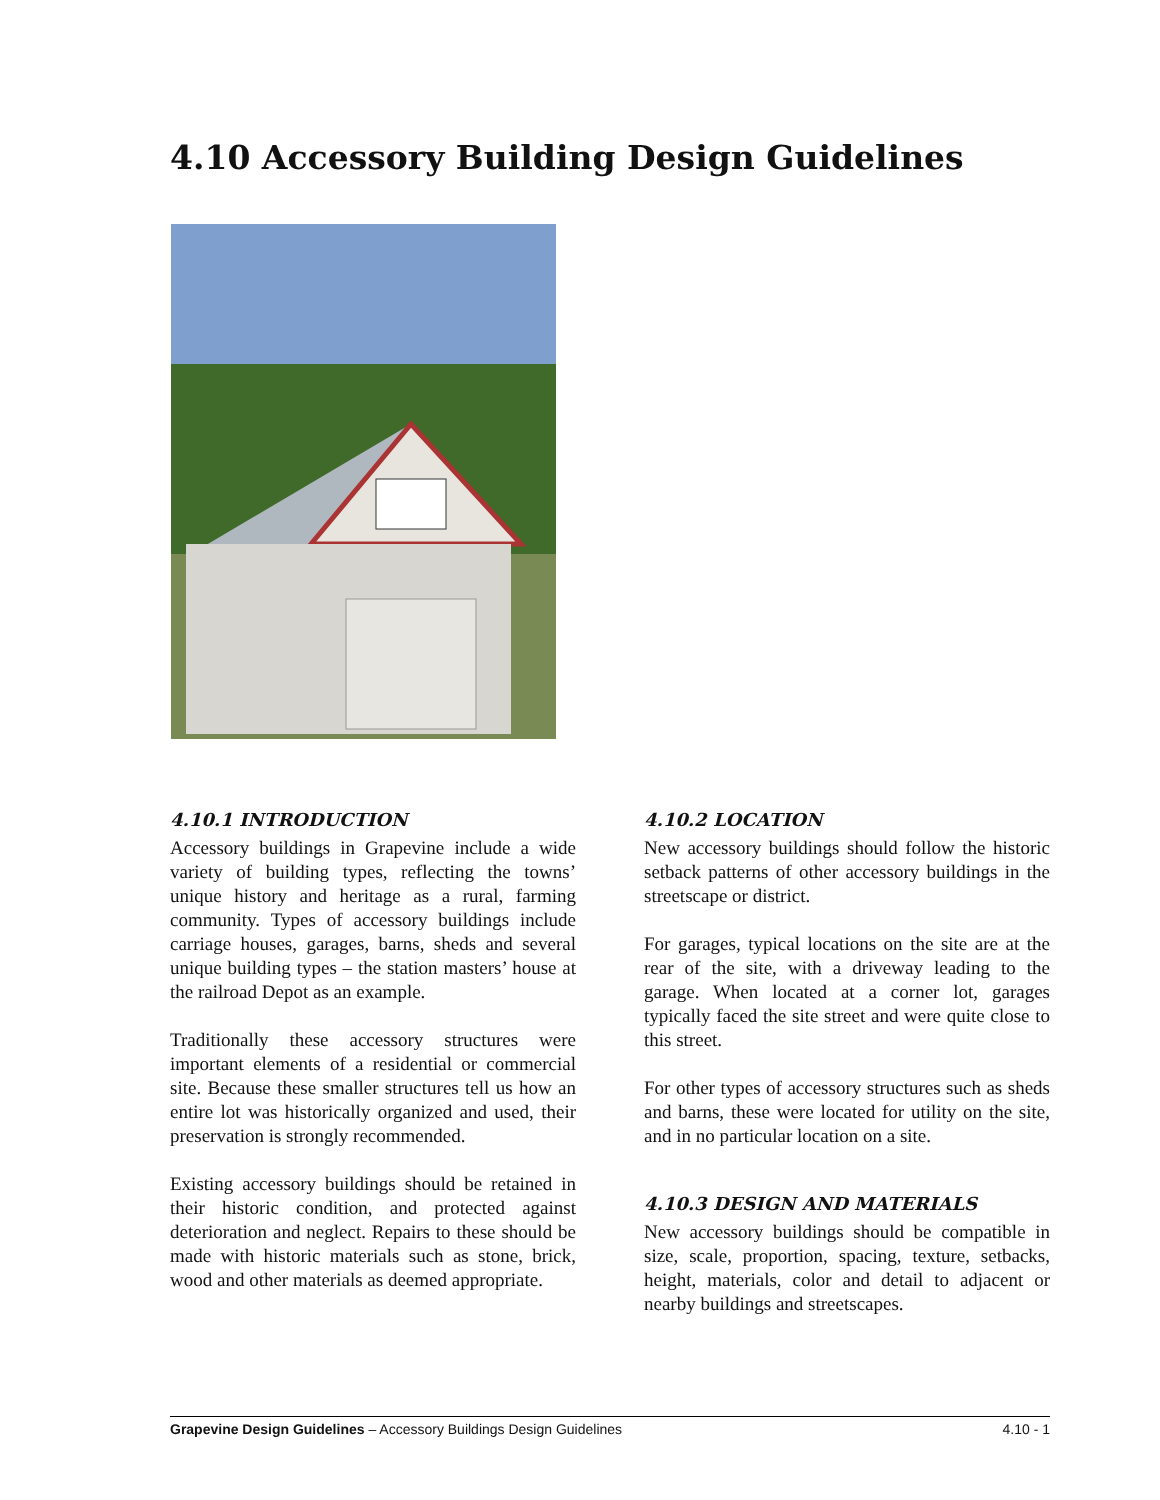4.10 Accessory Building Design Guidelines
4.10.1 INTRODUCTION
Accessory buildings in Grapevine include a wide variety of building types, reflecting the towns’ unique history and heritage as a rural, farming community. Types of accessory buildings include carriage houses, garages, barns, sheds and several unique building types – the station masters’ house at the railroad Depot as an example.
Traditionally these accessory structures were important elements of a residential or commercial site. Because these smaller structures tell us how an entire lot was historically organized and used, their preservation is strongly recommended.
Existing accessory buildings should be retained in their historic condition, and protected against deterioration and neglect. Repairs to these should be made with historic materials such as stone, brick, wood and other materials as deemed appropriate.
4.10.2 LOCATION
New accessory buildings should follow the historic setback patterns of other accessory buildings in the streetscape or district.
For garages, typical locations on the site are at the rear of the site, with a driveway leading to the garage. When located at a corner lot, garages typically faced the site street and were quite close to this street.
For other types of accessory structures such as sheds and barns, these were located for utility on the site, and in no particular location on a site.
4.10.3 DESIGN AND MATERIALS
New accessory buildings should be compatible in size, scale, proportion, spacing, texture, setbacks, height, materials, color and detail to adjacent or nearby buildings and streetscapes.
Grapevine Design Guidelines – Accessory Buildings Design Guidelines 4.10 - 1